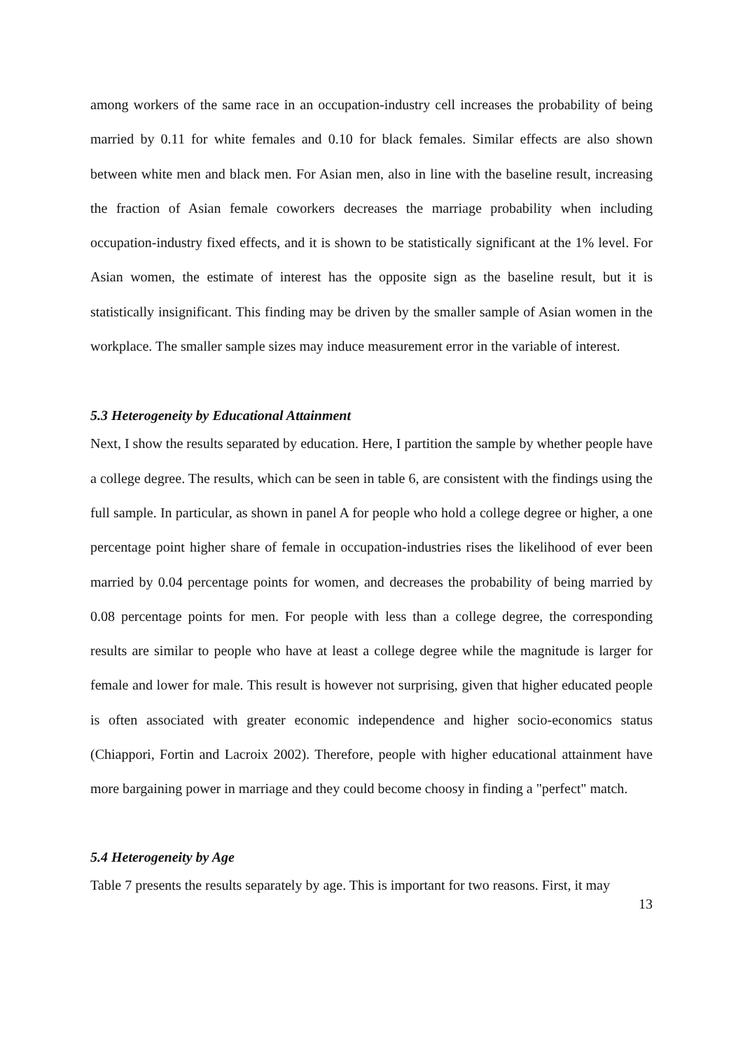among workers of the same race in an occupation-industry cell increases the probability of being married by 0.11 for white females and 0.10 for black females. Similar effects are also shown between white men and black men. For Asian men, also in line with the baseline result, increasing the fraction of Asian female coworkers decreases the marriage probability when including occupation-industry fixed effects, and it is shown to be statistically significant at the 1% level. For Asian women, the estimate of interest has the opposite sign as the baseline result, but it is statistically insignificant. This finding may be driven by the smaller sample of Asian women in the workplace. The smaller sample sizes may induce measurement error in the variable of interest.
5.3 Heterogeneity by Educational Attainment
Next, I show the results separated by education. Here, I partition the sample by whether people have a college degree. The results, which can be seen in table 6, are consistent with the findings using the full sample. In particular, as shown in panel A for people who hold a college degree or higher, a one percentage point higher share of female in occupation-industries rises the likelihood of ever been married by 0.04 percentage points for women, and decreases the probability of being married by 0.08 percentage points for men. For people with less than a college degree, the corresponding results are similar to people who have at least a college degree while the magnitude is larger for female and lower for male. This result is however not surprising, given that higher educated people is often associated with greater economic independence and higher socio-economics status (Chiappori, Fortin and Lacroix 2002). Therefore, people with higher educational attainment have more bargaining power in marriage and they could become choosy in finding a "perfect" match.
5.4 Heterogeneity by Age
Table 7 presents the results separately by age. This is important for two reasons. First, it may
13